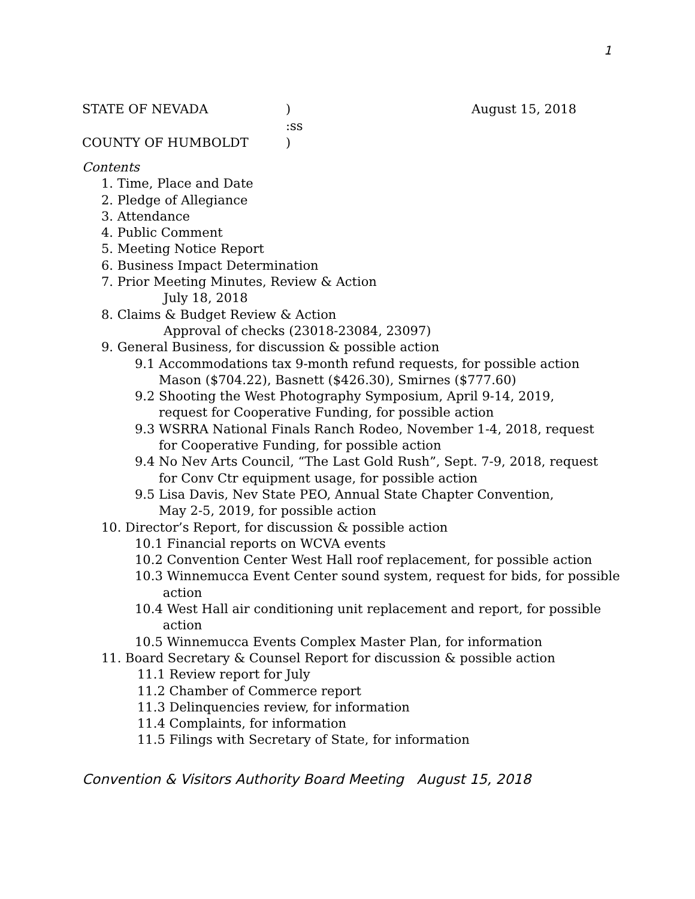1
STATE OF NEVADA) August 15, 2018
:ss
COUNTY OF HUMBOLDT)
Contents
1. Time, Place and Date
2. Pledge of Allegiance
3. Attendance
4. Public Comment
5. Meeting Notice Report
6. Business Impact Determination
7. Prior Meeting Minutes, Review & Action
July 18, 2018
8. Claims & Budget Review & Action
Approval of checks (23018-23084, 23097)
9. General Business, for discussion & possible action
9.1 Accommodations tax 9-month refund requests, for possible action
Mason ($704.22), Basnett ($426.30), Smirnes ($777.60)
9.2 Shooting the West Photography Symposium, April 9-14, 2019,
request for Cooperative Funding, for possible action
9.3 WSRRA National Finals Ranch Rodeo, November 1-4, 2018, request
for Cooperative Funding, for possible action
9.4 No Nev Arts Council, “The Last Gold Rush”, Sept. 7-9, 2018, request
for Conv Ctr equipment usage, for possible action
9.5 Lisa Davis, Nev State PEO, Annual State Chapter Convention,
May 2-5, 2019, for possible action
10. Director’s Report, for discussion & possible action
10.1 Financial reports on WCVA events
10.2 Convention Center West Hall roof replacement, for possible action
10.3 Winnemucca Event Center sound system, request for bids, for possible
action
10.4 West Hall air conditioning unit replacement and report, for possible
action
10.5 Winnemucca Events Complex Master Plan, for information
11. Board Secretary & Counsel Report for discussion & possible action
11.1 Review report for July
11.2 Chamber of Commerce report
11.3 Delinquencies review, for information
11.4 Complaints, for information
11.5 Filings with Secretary of State, for information
Convention & Visitors Authority Board Meeting August 15, 2018